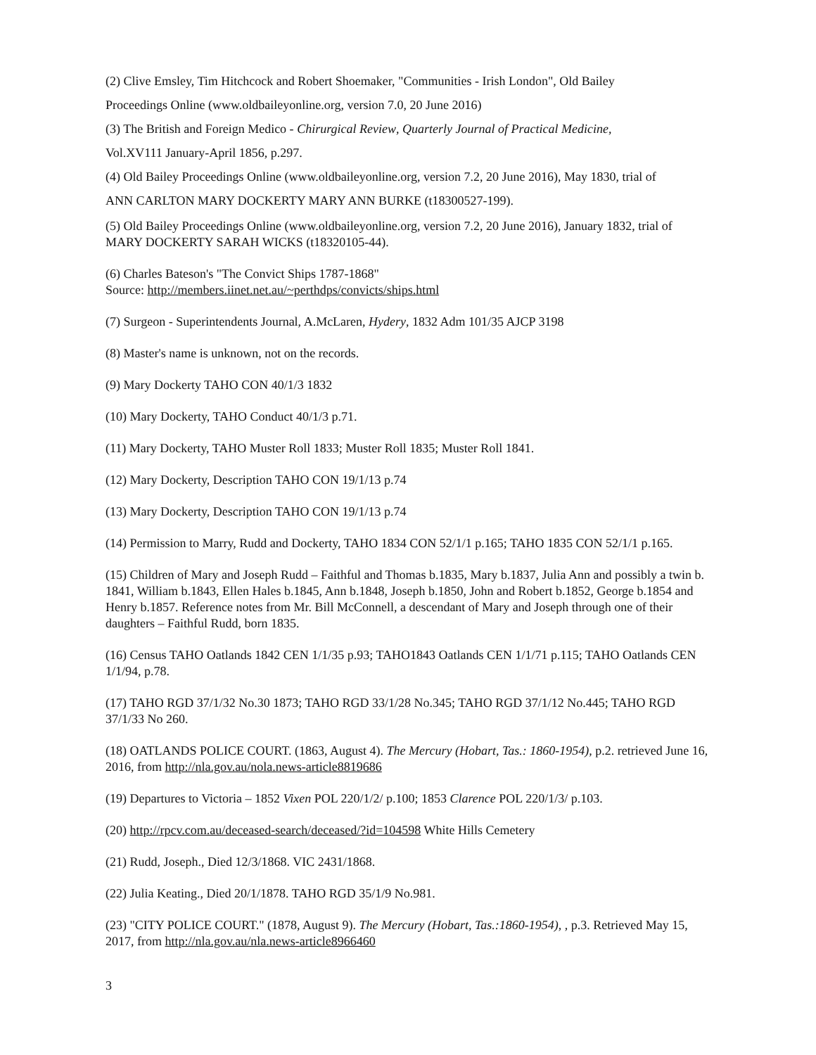(2) Clive Emsley, Tim Hitchcock and Robert Shoemaker, "Communities - Irish London", Old Bailey
Proceedings Online (www.oldbaileyonline.org, version 7.0, 20 June 2016)
(3) The British and Foreign Medico - Chirurgical Review, Quarterly Journal of Practical Medicine,
Vol.XV111 January-April 1856, p.297.
(4) Old Bailey Proceedings Online (www.oldbaileyonline.org, version 7.2, 20 June 2016), May 1830, trial of
ANN CARLTON MARY DOCKERTY MARY ANN BURKE (t18300527-199).
(5) Old Bailey Proceedings Online (www.oldbaileyonline.org, version 7.2, 20 June 2016), January 1832, trial of MARY DOCKERTY SARAH WICKS (t18320105-44).
(6) Charles Bateson's "The Convict Ships 1787-1868"
Source: http://members.iinet.net.au/~perthdps/convicts/ships.html
(7) Surgeon - Superintendents Journal, A.McLaren, Hydery, 1832 Adm 101/35 AJCP 3198
(8) Master's name is unknown, not on the records.
(9) Mary Dockerty TAHO CON 40/1/3 1832
(10) Mary Dockerty, TAHO Conduct 40/1/3 p.71.
(11) Mary Dockerty, TAHO Muster Roll 1833; Muster Roll 1835; Muster Roll 1841.
(12) Mary Dockerty, Description TAHO CON 19/1/13 p.74
(13) Mary Dockerty, Description TAHO CON 19/1/13 p.74
(14) Permission to Marry, Rudd and Dockerty, TAHO 1834 CON 52/1/1 p.165; TAHO 1835 CON 52/1/1 p.165.
(15) Children of Mary and Joseph Rudd – Faithful and Thomas b.1835, Mary b.1837, Julia Ann and possibly a twin b. 1841, William b.1843, Ellen Hales b.1845, Ann b.1848, Joseph b.1850, John and Robert b.1852, George b.1854 and Henry b.1857. Reference notes from Mr. Bill McConnell, a descendant of Mary and Joseph through one of their daughters – Faithful Rudd, born 1835.
(16) Census TAHO Oatlands 1842 CEN 1/1/35 p.93; TAHO1843 Oatlands CEN 1/1/71 p.115; TAHO Oatlands CEN 1/1/94, p.78.
(17) TAHO RGD 37/1/32 No.30 1873; TAHO RGD 33/1/28 No.345; TAHO RGD 37/1/12 No.445; TAHO RGD 37/1/33 No 260.
(18) OATLANDS POLICE COURT. (1863, August 4). The Mercury (Hobart, Tas.: 1860-1954), p.2. retrieved June 16, 2016, from http://nla.gov.au/nola.news-article8819686
(19) Departures to Victoria – 1852 Vixen POL 220/1/2/ p.100; 1853 Clarence POL 220/1/3/ p.103.
(20) http://rpcv.com.au/deceased-search/deceased/?id=104598 White Hills Cemetery
(21) Rudd, Joseph., Died 12/3/1868. VIC 2431/1868.
(22) Julia Keating., Died 20/1/1878. TAHO RGD 35/1/9 No.981.
(23) "CITY POLICE COURT." (1878, August 9). The Mercury (Hobart, Tas.:1860-1954), , p.3. Retrieved May 15, 2017, from http://nla.gov.au/nla.news-article8966460
3